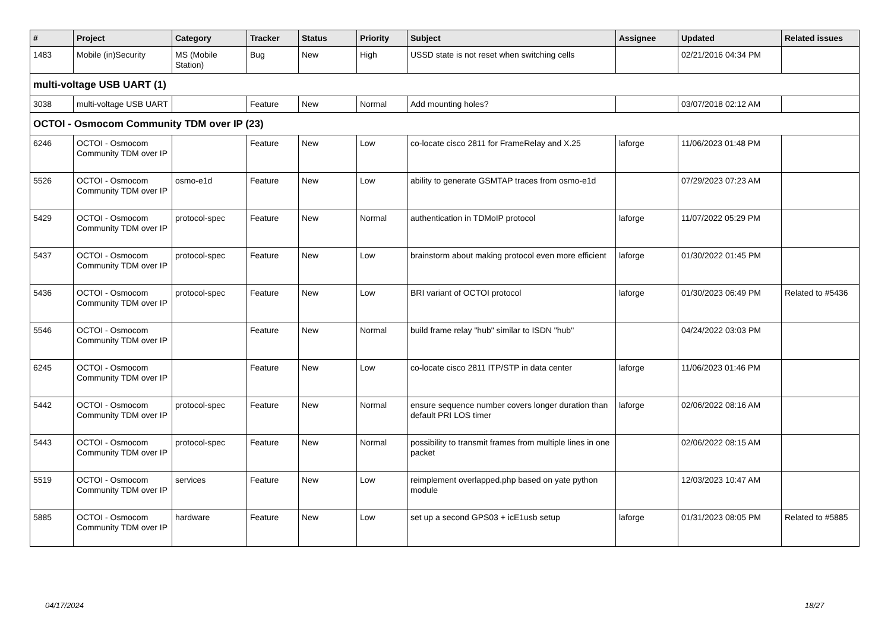| # | Project | Category | Tracker | Status | Priority | Subject | Assignee | Updated | Related issues |
| --- | --- | --- | --- | --- | --- | --- | --- | --- | --- |
| 1483 | Mobile (in)Security | MS (Mobile Station) | Bug | New | High | USSD state is not reset when switching cells | | 02/21/2016 04:34 PM | |
| multi-voltage USB UART (1) | | | | | | | | | |
| 3038 | multi-voltage USB UART | | Feature | New | Normal | Add mounting holes? | | 03/07/2018 02:12 AM | |
| OCTOI - Osmocom Community TDM over IP (23) | | | | | | | | | |
| 6246 | OCTOI - Osmocom Community TDM over IP | | Feature | New | Low | co-locate cisco 2811 for FrameRelay and X.25 | laforge | 11/06/2023 01:48 PM | |
| 5526 | OCTOI - Osmocom Community TDM over IP | osmo-e1d | Feature | New | Low | ability to generate GSMTAP traces from osmo-e1d | | 07/29/2023 07:23 AM | |
| 5429 | OCTOI - Osmocom Community TDM over IP | protocol-spec | Feature | New | Normal | authentication in TDMoIP protocol | laforge | 11/07/2022 05:29 PM | |
| 5437 | OCTOI - Osmocom Community TDM over IP | protocol-spec | Feature | New | Low | brainstorm about making protocol even more efficient | laforge | 01/30/2022 01:45 PM | |
| 5436 | OCTOI - Osmocom Community TDM over IP | protocol-spec | Feature | New | Low | BRI variant of OCTOI protocol | laforge | 01/30/2023 06:49 PM | Related to #5436 |
| 5546 | OCTOI - Osmocom Community TDM over IP | | Feature | New | Normal | build frame relay "hub" similar to ISDN "hub" | | 04/24/2022 03:03 PM | |
| 6245 | OCTOI - Osmocom Community TDM over IP | | Feature | New | Low | co-locate cisco 2811 ITP/STP in data center | laforge | 11/06/2023 01:46 PM | |
| 5442 | OCTOI - Osmocom Community TDM over IP | protocol-spec | Feature | New | Normal | ensure sequence number covers longer duration than default PRI LOS timer | laforge | 02/06/2022 08:16 AM | |
| 5443 | OCTOI - Osmocom Community TDM over IP | protocol-spec | Feature | New | Normal | possibility to transmit frames from multiple lines in one packet | | 02/06/2022 08:15 AM | |
| 5519 | OCTOI - Osmocom Community TDM over IP | services | Feature | New | Low | reimplement overlapped.php based on yate python module | | 12/03/2023 10:47 AM | |
| 5885 | OCTOI - Osmocom Community TDM over IP | hardware | Feature | New | Low | set up a second GPS03 + icE1usb setup | laforge | 01/31/2023 08:05 PM | Related to #5885 |
04/17/2024 18/27